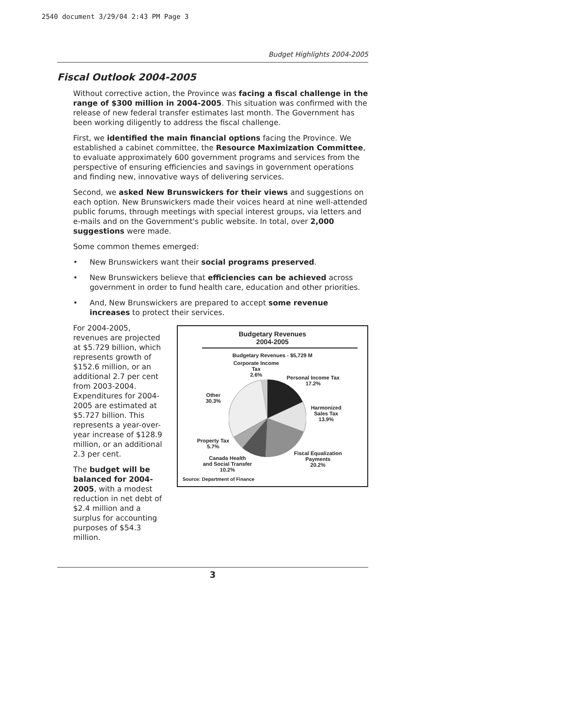2540 document 3/29/04 2:43 PM Page 3
Budget Highlights 2004-2005
Fiscal Outlook 2004-2005
Without corrective action, the Province was facing a fiscal challenge in the range of $300 million in 2004-2005. This situation was confirmed with the release of new federal transfer estimates last month. The Government has been working diligently to address the fiscal challenge.
First, we identified the main financial options facing the Province. We established a cabinet committee, the Resource Maximization Committee, to evaluate approximately 600 government programs and services from the perspective of ensuring efficiencies and savings in government operations and finding new, innovative ways of delivering services.
Second, we asked New Brunswickers for their views and suggestions on each option. New Brunswickers made their voices heard at nine well-attended public forums, through meetings with special interest groups, via letters and e-mails and on the Government's public website. In total, over 2,000 suggestions were made.
Some common themes emerged:
• New Brunswickers want their social programs preserved.
• New Brunswickers believe that efficiencies can be achieved across government in order to fund health care, education and other priorities.
• And, New Brunswickers are prepared to accept some revenue increases to protect their services.
For 2004-2005, revenues are projected at $5.729 billion, which represents growth of $152.6 million, or an additional 2.7 per cent from 2003-2004. Expenditures for 2004-2005 are estimated at $5.727 billion. This represents a year-over-year increase of $128.9 million, or an additional 2.3 per cent.
The budget will be balanced for 2004-2005, with a modest reduction in net debt of $2.4 million and a surplus for accounting purposes of $54.3 million.
Budgetary Revenues
2004-2005
Budgetary Revenues - $5,729 M
Corporate Income
Tax
2.6%
Personal Income Tax
17.2%
Other
30.3%
Harmonized
Sales Tax
13.9%
Property Tax
5.7%
Fiscal Equalization
Payments
20.2%
Canada Health
and Social Transfer
10.2%
Source: Department of Finance
3